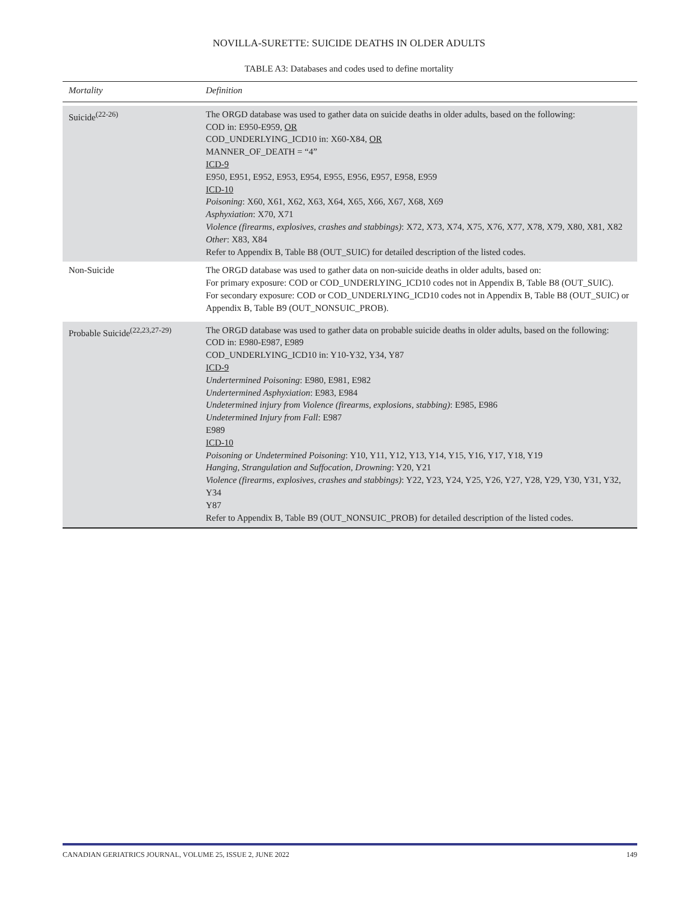NOVILLA-SURETTE: SUICIDE DEATHS IN OLDER ADULTS
TABLE A3: Databases and codes used to define mortality
| Mortality | Definition |
| --- | --- |
| Suicide<sup>(22-26)</sup> | The ORGD database was used to gather data on suicide deaths in older adults, based on the following: COD in: E950-E959, OR COD_UNDERLYING_ICD10 in: X60-X84, OR MANNER_OF_DEATH = “4” ICD-9 E950, E951, E952, E953, E954, E955, E956, E957, E958, E959 ICD-10 Poisoning : X60, X61, X62, X63, X64, X65, X66, X67, X68, X69 Asphyxiation : X70, X71 Violence (firearms, explosives, crashes and stabbings) : X72, X73, X74, X75, X76, X77, X78, X79, X80, X81, X82 Other : X83, X84 Refer to Appendix B, Table B8 (OUT_SUIC) for detailed description of the listed codes. |
| Non-Suicide | The ORGD database was used to gather data on non-suicide deaths in older adults, based on: For primary exposure: COD or COD_UNDERLYING_ICD10 codes not in Appendix B, Table B8 (OUT_SUIC). For secondary exposure: COD or COD_UNDERLYING_ICD10 codes not in Appendix B, Table B8 (OUT_SUIC) or Appendix B, Table B9 (OUT_NONSUIC_PROB). |
| Probable Suicide<sup>(22,23,27-29)</sup> | The ORGD database was used to gather data on probable suicide deaths in older adults, based on the following: COD in: E980-E987, E989 COD_UNDERLYING_ICD10 in: Y10-Y32, Y34, Y87 ICD-9 Undertermined Poisoning : E980, E981, E982 Undertermined Asphyxiation : E983, E984 Undetermined injury from Violence (firearms, explosions, stabbing) : E985, E986 Undetermined Injury from Fall : E987 E989 ICD-10 Poisoning or Undetermined Poisoning : Y10, Y11, Y12, Y13, Y14, Y15, Y16, Y17, Y18, Y19 Hanging, Strangulation and Suffocation, Drowning : Y20, Y21 Violence (firearms, explosives, crashes and stabbings) : Y22, Y23, Y24, Y25, Y26, Y27, Y28, Y29, Y30, Y31, Y32, Y34 Y87 Refer to Appendix B, Table B9 (OUT_NONSUIC_PROB) for detailed description of the listed codes. |
CANADIAN GERIATRICS JOURNAL, VOLUME 25, ISSUE 2, JUNE 2022 149